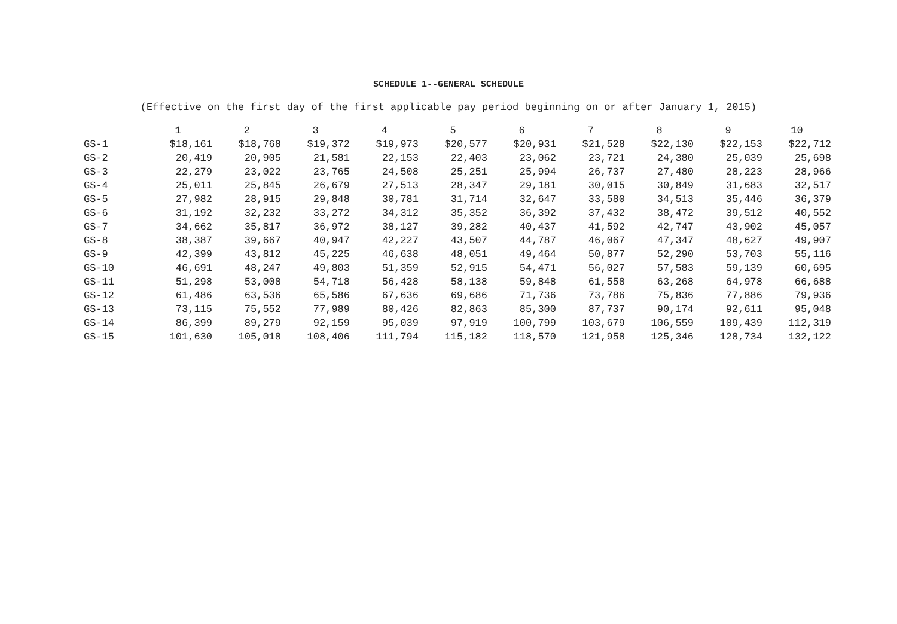SCHEDULE 1--GENERAL SCHEDULE
(Effective on the first day of the first applicable pay period beginning on or after January 1, 2015)
| | 1 | 2 | 3 | 4 | 5 | 6 | 7 | 8 | 9 | 10 |
| --- | --- | --- | --- | --- | --- | --- | --- | --- | --- | --- |
| GS-1 | $18,161 | $18,768 | $19,372 | $19,973 | $20,577 | $20,931 | $21,528 | $22,130 | $22,153 | $22,712 |
| GS-2 | 20,419 | 20,905 | 21,581 | 22,153 | 22,403 | 23,062 | 23,721 | 24,380 | 25,039 | 25,698 |
| GS-3 | 22,279 | 23,022 | 23,765 | 24,508 | 25,251 | 25,994 | 26,737 | 27,480 | 28,223 | 28,966 |
| GS-4 | 25,011 | 25,845 | 26,679 | 27,513 | 28,347 | 29,181 | 30,015 | 30,849 | 31,683 | 32,517 |
| GS-5 | 27,982 | 28,915 | 29,848 | 30,781 | 31,714 | 32,647 | 33,580 | 34,513 | 35,446 | 36,379 |
| GS-6 | 31,192 | 32,232 | 33,272 | 34,312 | 35,352 | 36,392 | 37,432 | 38,472 | 39,512 | 40,552 |
| GS-7 | 34,662 | 35,817 | 36,972 | 38,127 | 39,282 | 40,437 | 41,592 | 42,747 | 43,902 | 45,057 |
| GS-8 | 38,387 | 39,667 | 40,947 | 42,227 | 43,507 | 44,787 | 46,067 | 47,347 | 48,627 | 49,907 |
| GS-9 | 42,399 | 43,812 | 45,225 | 46,638 | 48,051 | 49,464 | 50,877 | 52,290 | 53,703 | 55,116 |
| GS-10 | 46,691 | 48,247 | 49,803 | 51,359 | 52,915 | 54,471 | 56,027 | 57,583 | 59,139 | 60,695 |
| GS-11 | 51,298 | 53,008 | 54,718 | 56,428 | 58,138 | 59,848 | 61,558 | 63,268 | 64,978 | 66,688 |
| GS-12 | 61,486 | 63,536 | 65,586 | 67,636 | 69,686 | 71,736 | 73,786 | 75,836 | 77,886 | 79,936 |
| GS-13 | 73,115 | 75,552 | 77,989 | 80,426 | 82,863 | 85,300 | 87,737 | 90,174 | 92,611 | 95,048 |
| GS-14 | 86,399 | 89,279 | 92,159 | 95,039 | 97,919 | 100,799 | 103,679 | 106,559 | 109,439 | 112,319 |
| GS-15 | 101,630 | 105,018 | 108,406 | 111,794 | 115,182 | 118,570 | 121,958 | 125,346 | 128,734 | 132,122 |